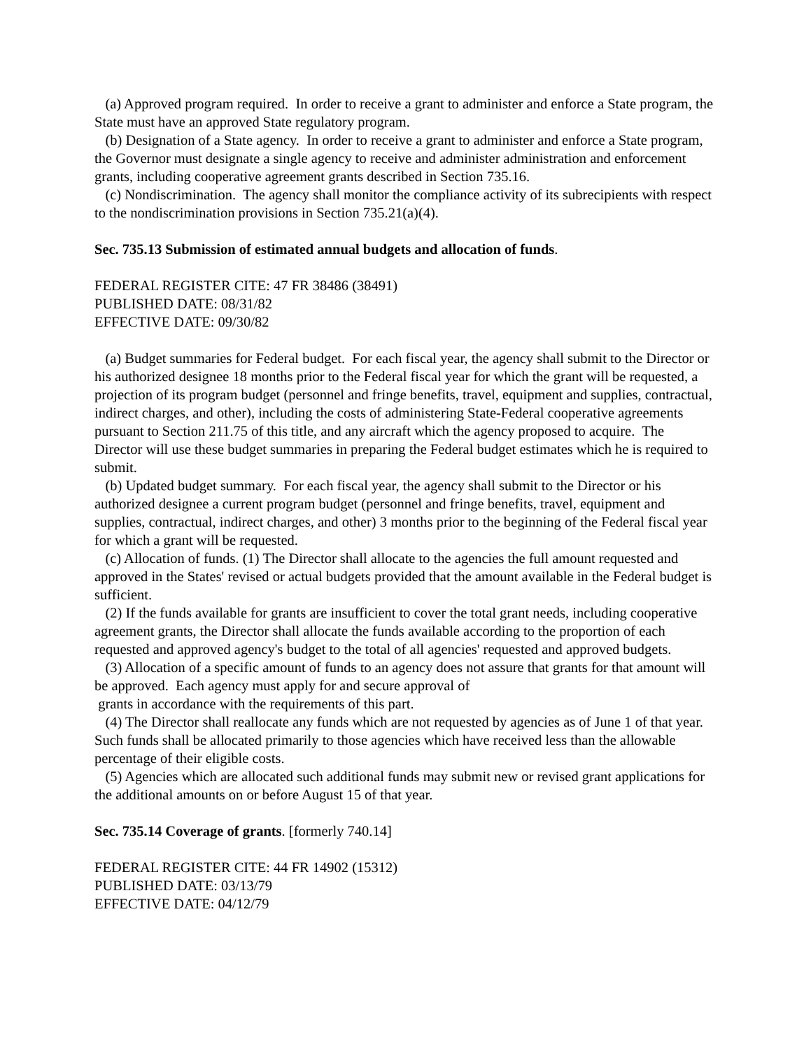(a) Approved program required. In order to receive a grant to administer and enforce a State program, the State must have an approved State regulatory program.
(b) Designation of a State agency. In order to receive a grant to administer and enforce a State program, the Governor must designate a single agency to receive and administer administration and enforcement grants, including cooperative agreement grants described in Section 735.16.
(c) Nondiscrimination. The agency shall monitor the compliance activity of its subrecipients with respect to the nondiscrimination provisions in Section 735.21(a)(4).
Sec. 735.13 Submission of estimated annual budgets and allocation of funds.
FEDERAL REGISTER CITE: 47 FR 38486 (38491)
PUBLISHED DATE: 08/31/82
EFFECTIVE DATE: 09/30/82
(a) Budget summaries for Federal budget. For each fiscal year, the agency shall submit to the Director or his authorized designee 18 months prior to the Federal fiscal year for which the grant will be requested, a projection of its program budget (personnel and fringe benefits, travel, equipment and supplies, contractual, indirect charges, and other), including the costs of administering State-Federal cooperative agreements pursuant to Section 211.75 of this title, and any aircraft which the agency proposed to acquire. The Director will use these budget summaries in preparing the Federal budget estimates which he is required to submit.
(b) Updated budget summary. For each fiscal year, the agency shall submit to the Director or his authorized designee a current program budget (personnel and fringe benefits, travel, equipment and supplies, contractual, indirect charges, and other) 3 months prior to the beginning of the Federal fiscal year for which a grant will be requested.
(c) Allocation of funds. (1) The Director shall allocate to the agencies the full amount requested and approved in the States' revised or actual budgets provided that the amount available in the Federal budget is sufficient.
(2) If the funds available for grants are insufficient to cover the total grant needs, including cooperative agreement grants, the Director shall allocate the funds available according to the proportion of each requested and approved agency's budget to the total of all agencies' requested and approved budgets.
(3) Allocation of a specific amount of funds to an agency does not assure that grants for that amount will be approved. Each agency must apply for and secure approval of
grants in accordance with the requirements of this part.
(4) The Director shall reallocate any funds which are not requested by agencies as of June 1 of that year. Such funds shall be allocated primarily to those agencies which have received less than the allowable percentage of their eligible costs.
(5) Agencies which are allocated such additional funds may submit new or revised grant applications for the additional amounts on or before August 15 of that year.
Sec. 735.14 Coverage of grants. [formerly 740.14]
FEDERAL REGISTER CITE: 44 FR 14902 (15312)
PUBLISHED DATE: 03/13/79
EFFECTIVE DATE: 04/12/79